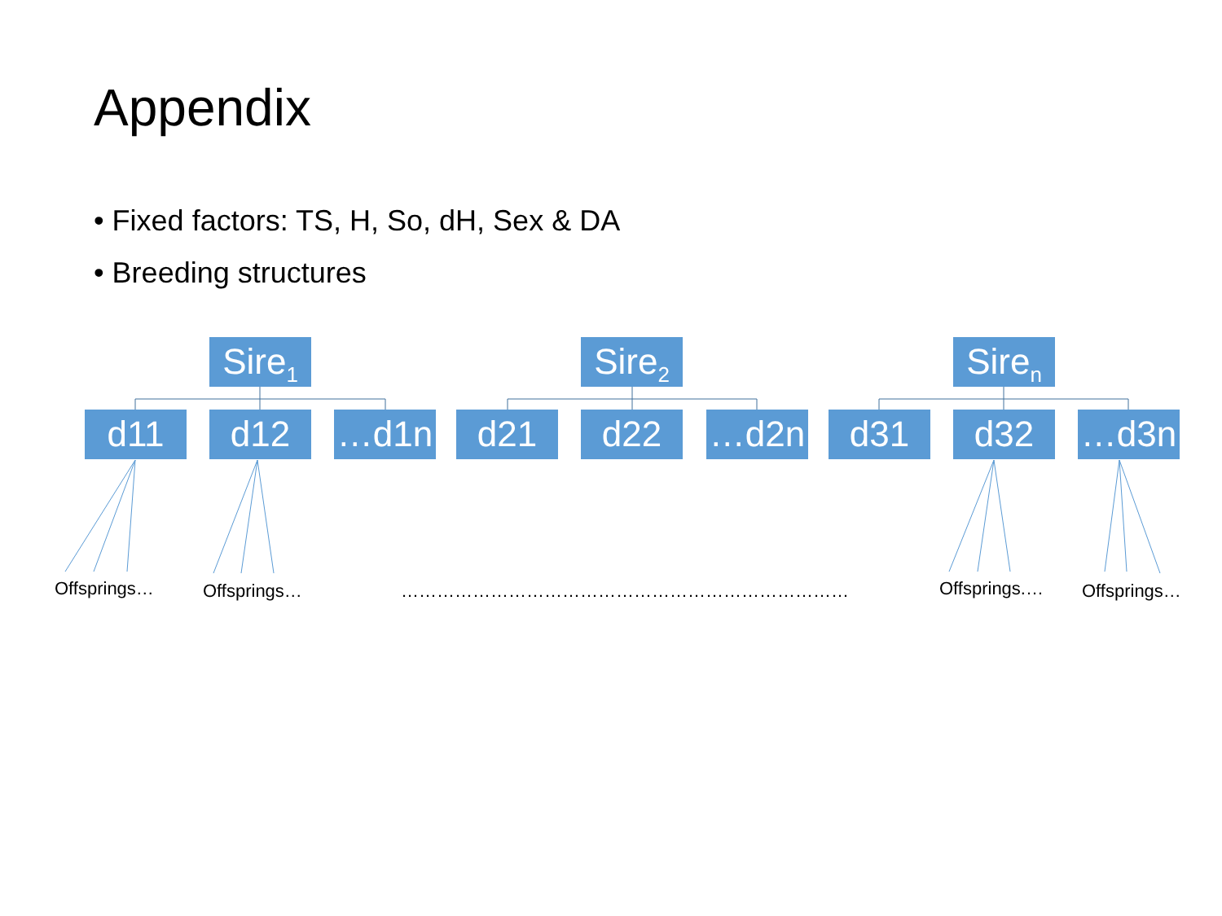Appendix
• Fixed factors: TS, H, So, dH, Sex & DA
• Breeding structures
Sire<sub>1</sub>
Sire<sub>2</sub>
Sire<sub>n</sub>
d11 d12 …d1n d21 d22 …d2n d31 d32 …d3n
Offsprings… Offsprings… ………………………………………………………………… Offsprings.… Offsprings…